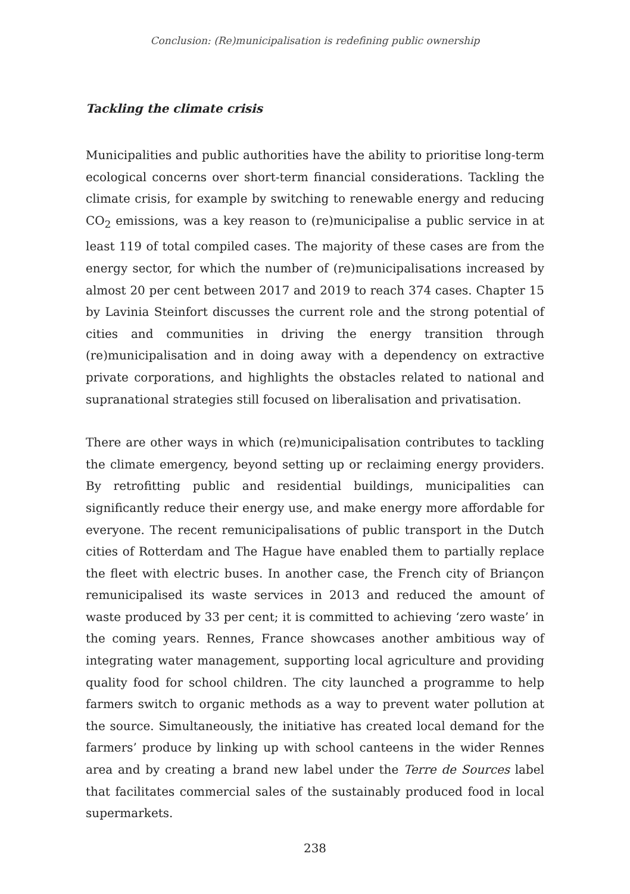Conclusion: (Re)municipalisation is redefining public ownership
Tackling the climate crisis
Municipalities and public authorities have the ability to prioritise long-term ecological concerns over short-term financial considerations. Tackling the climate crisis, for example by switching to renewable energy and reducing CO<sub>2</sub> emissions, was a key reason to (re)municipalise a public service in at least 119 of total compiled cases. The majority of these cases are from the energy sector, for which the number of (re)municipalisations increased by almost 20 per cent between 2017 and 2019 to reach 374 cases. Chapter 15 by Lavinia Steinfort discusses the current role and the strong potential of cities and communities in driving the energy transition through (re)municipalisation and in doing away with a dependency on extractive private corporations, and highlights the obstacles related to national and supranational strategies still focused on liberalisation and privatisation.
There are other ways in which (re)municipalisation contributes to tackling the climate emergency, beyond setting up or reclaiming energy providers. By retrofitting public and residential buildings, municipalities can significantly reduce their energy use, and make energy more affordable for everyone. The recent remunicipalisations of public transport in the Dutch cities of Rotterdam and The Hague have enabled them to partially replace the fleet with electric buses. In another case, the French city of Briançon remunicipalised its waste services in 2013 and reduced the amount of waste produced by 33 per cent; it is committed to achieving ‘zero waste’ in the coming years. Rennes, France showcases another ambitious way of integrating water management, supporting local agriculture and providing quality food for school children. The city launched a programme to help farmers switch to organic methods as a way to prevent water pollution at the source. Simultaneously, the initiative has created local demand for the farmers’ produce by linking up with school canteens in the wider Rennes area and by creating a brand new label under the Terre de Sources label that facilitates commercial sales of the sustainably produced food in local supermarkets.
238